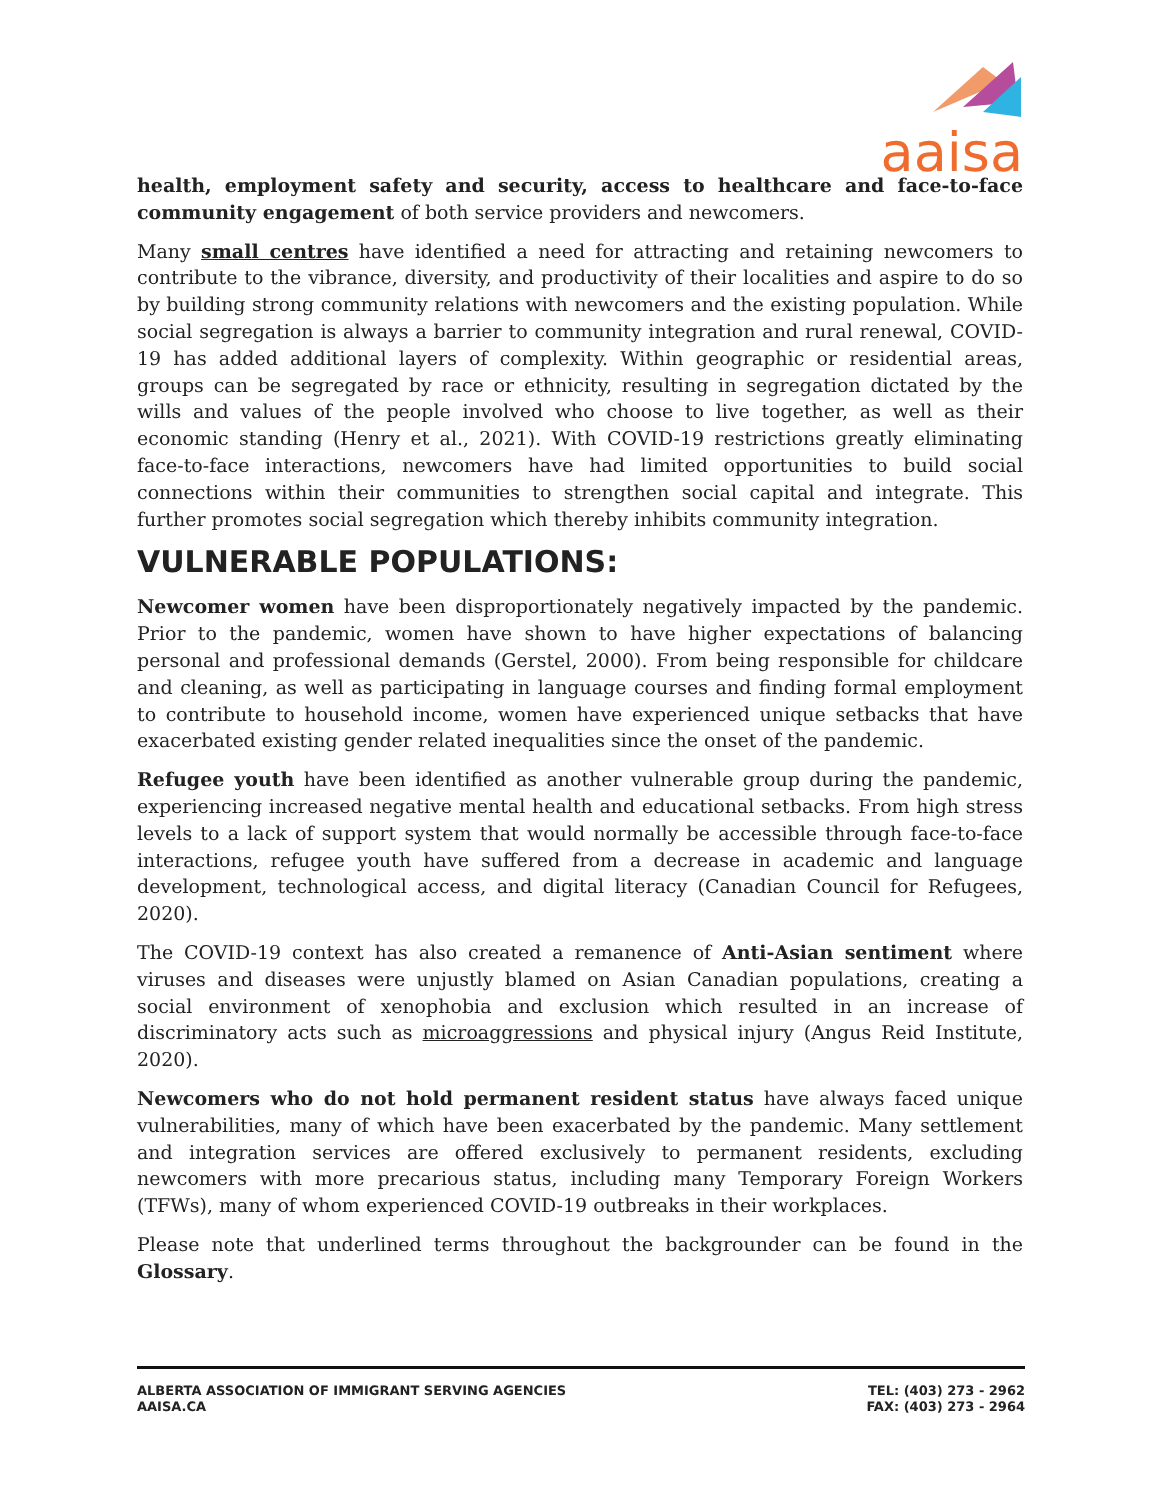aaisa
health, employment safety and security, access to healthcare and face-to-face community engagement of both service providers and newcomers.
Many small centres have identified a need for attracting and retaining newcomers to contribute to the vibrance, diversity, and productivity of their localities and aspire to do so by building strong community relations with newcomers and the existing population. While social segregation is always a barrier to community integration and rural renewal, COVID-19 has added additional layers of complexity. Within geographic or residential areas, groups can be segregated by race or ethnicity, resulting in segregation dictated by the wills and values of the people involved who choose to live together, as well as their economic standing (Henry et al., 2021). With COVID-19 restrictions greatly eliminating face-to-face interactions, newcomers have had limited opportunities to build social connections within their communities to strengthen social capital and integrate. This further promotes social segregation which thereby inhibits community integration.
VULNERABLE POPULATIONS:
Newcomer women have been disproportionately negatively impacted by the pandemic. Prior to the pandemic, women have shown to have higher expectations of balancing personal and professional demands (Gerstel, 2000). From being responsible for childcare and cleaning, as well as participating in language courses and finding formal employment to contribute to household income, women have experienced unique setbacks that have exacerbated existing gender related inequalities since the onset of the pandemic.
Refugee youth have been identified as another vulnerable group during the pandemic, experiencing increased negative mental health and educational setbacks. From high stress levels to a lack of support system that would normally be accessible through face-to-face interactions, refugee youth have suffered from a decrease in academic and language development, technological access, and digital literacy (Canadian Council for Refugees, 2020).
The COVID-19 context has also created a remanence of Anti-Asian sentiment where viruses and diseases were unjustly blamed on Asian Canadian populations, creating a social environment of xenophobia and exclusion which resulted in an increase of discriminatory acts such as microaggressions and physical injury (Angus Reid Institute, 2020).
Newcomers who do not hold permanent resident status have always faced unique vulnerabilities, many of which have been exacerbated by the pandemic. Many settlement and integration services are offered exclusively to permanent residents, excluding newcomers with more precarious status, including many Temporary Foreign Workers (TFWs), many of whom experienced COVID-19 outbreaks in their workplaces.
Please note that underlined terms throughout the backgrounder can be found in the Glossary.
ALBERTA ASSOCIATION OF IMMIGRANT SERVING AGENCIES
AAISA.CA
TEL: (403) 273 - 2962
FAX: (403) 273 - 2964